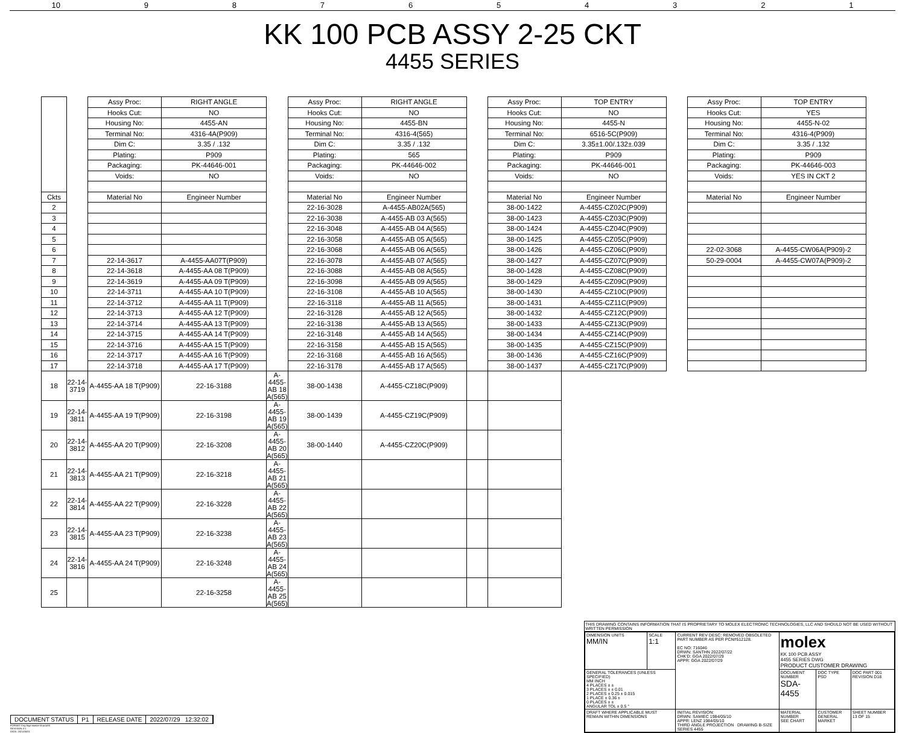10 987654321
KK 100 PCB ASSY 2-25 CKT
4455 SERIES
| | | Assy Proc: | RIGHT ANGLE | | Assy Proc: | RIGHT ANGLE | | Assy Proc: | TOP ENTRY | | Assy Proc: | TOP ENTRY |
| | | Hooks Cut: | NO | | Hooks Cut: | NO | | Hooks Cut: | NO | | Hooks Cut: | YES |
| | | Housing No: | 4455-AN | | Housing No: | 4455-BN | | Housing No: | 4455-N | | Housing No: | 4455-N-02 |
| | | Terminal No: | 4316-4A(P909) | | Terminal No: | 4316-4(565) | | Terminal No: | 6516-5C(P909) | | Terminal No: | 4316-4(P909) |
| | | Dim C: | 3.35 / .132 | | Dim C: | 3.35 / .132 | | Dim C: | 3.35±1.00/.132±.039 | | Dim C: | 3.35 / .132 |
| | | Plating: | P909 | | Plating: | 565 | | Plating: | P909 | | Plating: | P909 |
| | | Packaging: | PK-44646-001 | | Packaging: | PK-44646-002 | | Packaging: | PK-44646-001 | | Packaging: | PK-44646-003 |
| | | Voids: | NO | | Voids: | NO | | Voids: | NO | | Voids: | YES IN CKT 2 |
| Ckts | | Material No | Engineer Number | | Material No | Engineer Number | | Material No | Engineer Number | | Material No | Engineer Number |
| 2 | | | | | 22-16-3028 | A-4455-AB02A(565) | | 38-00-1422 | A-4455-CZ02C(P909) | | | |
| 3 | | | | | 22-16-3038 | A-4455-AB 03 A(565) | | 38-00-1423 | A-4455-CZ03C(P909) | | | |
| 4 | | | | | 22-16-3048 | A-4455-AB 04 A(565) | | 38-00-1424 | A-4455-CZ04C(P909) | | | |
| 5 | | | | | 22-16-3058 | A-4455-AB 05 A(565) | | 38-00-1425 | A-4455-CZ05C(P909) | | | |
| 6 | | | | | 22-16-3068 | A-4455-AB 06 A(565) | | 38-00-1426 | A-4455-CZ06C(P909) | | 22-02-3068 | A-4455-CW06A(P909)-2 |
| 7 | | 22-14-3617 | A-4455-AA07T(P909) | | 22-16-3078 | A-4455-AB 07 A(565) | | 38-00-1427 | A-4455-CZ07C(P909) | | 50-29-0004 | A-4455-CW07A(P909)-2 |
| 8 | | 22-14-3618 | A-4455-AA 08 T(P909) | | 22-16-3088 | A-4455-AB 08 A(565) | | 38-00-1428 | A-4455-CZ08C(P909) | | | |
| 9 | | 22-14-3619 | A-4455-AA 09 T(P909) | | 22-16-3098 | A-4455-AB 09 A(565) | | 38-00-1429 | A-4455-CZ09C(P909) | | | |
| 10 | | 22-14-3711 | A-4455-AA 10 T(P909) | | 22-16-3108 | A-4455-AB 10 A(565) | | 38-00-1430 | A-4455-CZ10C(P909) | | | |
| 11 | | 22-14-3712 | A-4455-AA 11 T(P909) | | 22-16-3118 | A-4455-AB 11 A(565) | | 38-00-1431 | A-4455-CZ11C(P909) | | | |
| 12 | | 22-14-3713 | A-4455-AA 12 T(P909) | | 22-16-3128 | A-4455-AB 12 A(565) | | 38-00-1432 | A-4455-CZ12C(P909) | | | |
| 13 | | 22-14-3714 | A-4455-AA 13 T(P909) | | 22-16-3138 | A-4455-AB 13 A(565) | | 38-00-1433 | A-4455-CZ13C(P909) | | | |
| 14 | | 22-14-3715 | A-4455-AA 14 T(P909) | | 22-16-3148 | A-4455-AB 14 A(565) | | 38-00-1434 | A-4455-CZ14C(P909) | | | |
| 15 | | 22-14-3716 | A-4455-AA 15 T(P909) | | 22-16-3158 | A-4455-AB 15 A(565) | | 38-00-1435 | A-4455-CZ15C(P909) | | | |
| 16 | | 22-14-3717 | A-4455-AA 16 T(P909) | | 22-16-3168 | A-4455-AB 16 A(565) | | 38-00-1436 | A-4455-CZ16C(P909) | | | |
| 17 | | 22-14-3718 | A-4455-AA 17 T(P909) | | 22-16-3178 | A-4455-AB 17 A(565) | | 38-00-1437 | A-4455-CZ17C(P909) | | | |
| 18 | | 22-14-3719 | A-4455-AA 18 T(P909) | 22-16-3188 | A-4455-AB 18 A(565) | 38-00-1438 | A-4455-CZ18C(P909) | | | | | |
| 19 | 22-14-3811 | A-4455-AA 19 T(P909) | 22-16-3198 | A-4455-AB 19 A(565) | 38-00-1439 | A-4455-CZ19C(P909) | | | | | | |
| 20 | 22-14-3812 | A-4455-AA 20 T(P909) | 22-16-3208 | A-4455-AB 20 A(565) | 38-00-1440 | A-4455-CZ20C(P909) | | | | | | |
| 21 | 22-14-3813 | A-4455-AA 21 T(P909) | 22-16-3218 | A-4455-AB 21 A(565) | | | | | | | | |
| 22 | 22-14-3814 | A-4455-AA 22 T(P909) | 22-16-3228 | A-4455-AB 22 A(565) | | | | | | | | |
| 23 | 22-14-3815 | A-4455-AA 23 T(P909) | 22-16-3238 | A-4455-AB 23 A(565) | | | | | | | | |
| 24 | 22-14-3816 | A-4455-AA 24 T(P909) | 22-16-3248 | A-4455-AB 24 A(565) | | | | | | | | |
| 25 | | | 22-16-3258 | A-4455-AB 25 A(565) | | | | | | | | |
DOCUMENT STATUS P1 RELEASE DATE 2022/07/29 12:32:02
FORMAT: Eng-lega-master-tb-prod-B
REVISION: E1
DATE: 2021/05/01
THIS DRAWING CONTAINS INFORMATION THAT IS PROPRIETARY TO MOLEX ELECTRONIC TECHNOLOGIES, LLC AND SHOULD NOT BE USED WITHOUT WRITTEN PERMISSION
| DIMENSION UNITS MM/IN | SCALE 1:1 | CURRENT REV DESC: REMOVED OBSOLETED PART NUMBER AS PER PCN#512128. EC NO: 716046 DRWN: SANTHN 2022/07/22 CHK'D: GGA 2022/07/29 APPR: GGA 2022/07/29 | molex KK 100 PCB ASSY 4455 SERIES DWG PRODUCT CUSTOMER DRAWING | | |
| GENERAL TOLERANCES (UNLESS SPECIFIED) MM INCH 4 PLACES ± ± 3 PLACES ± ± 0.01 2 PLACES ± 0.25 ± 0.015 1 PLACE ± 0.36 ± 0 PLACES ± ± ANGULAR TOL ± 0.5 ° | | | DOCUMENT NUMBER SDA-4455 | DOC TYPE PSD | DOC PART 001 REVISION D18 |
| DRAFT WHERE APPLICABLE MUST REMAIN WITHIN DIMENSIONS | | INITIAL REVISION: DRWN: SAMIEC 1984/05/10 APPR: LENZ 1984/05/10 THIRD ANGLE PROJECTION DRAWING B-SIZE SERIES 4455 | MATERIAL NUMBER SEE CHART | CUSTOMER GENERAL MARKET | SHEET NUMBER 13 OF 15 |